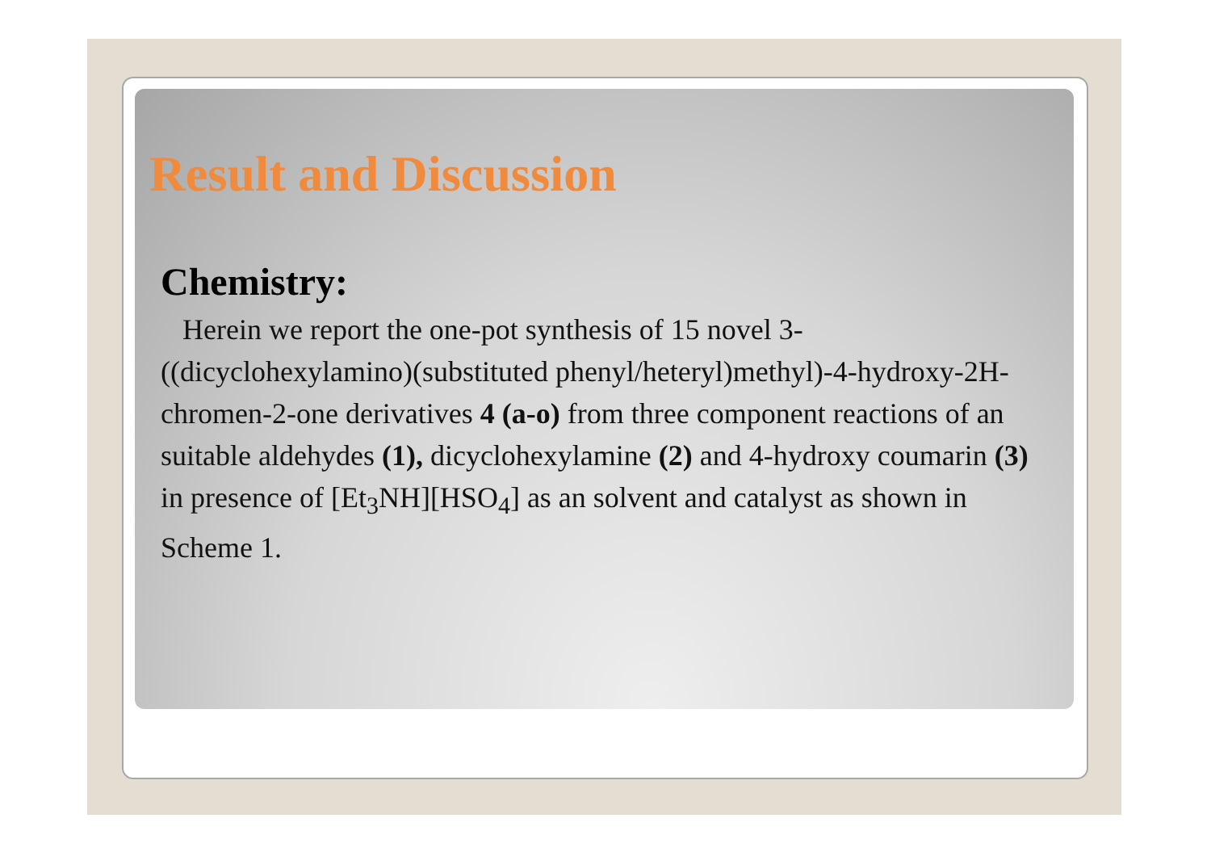Result and Discussion
Chemistry:
Herein we report the one-pot synthesis of 15 novel 3-((dicyclohexylamino)(substituted phenyl/heteryl)methyl)-4-hydroxy-2H-chromen-2-one derivatives 4 (a-o) from three component reactions of an suitable aldehydes (1), dicyclohexylamine (2) and 4-hydroxy coumarin (3) in presence of [Et<sub>3</sub>NH][HSO<sub>4</sub>] as an solvent and catalyst as shown in Scheme 1.